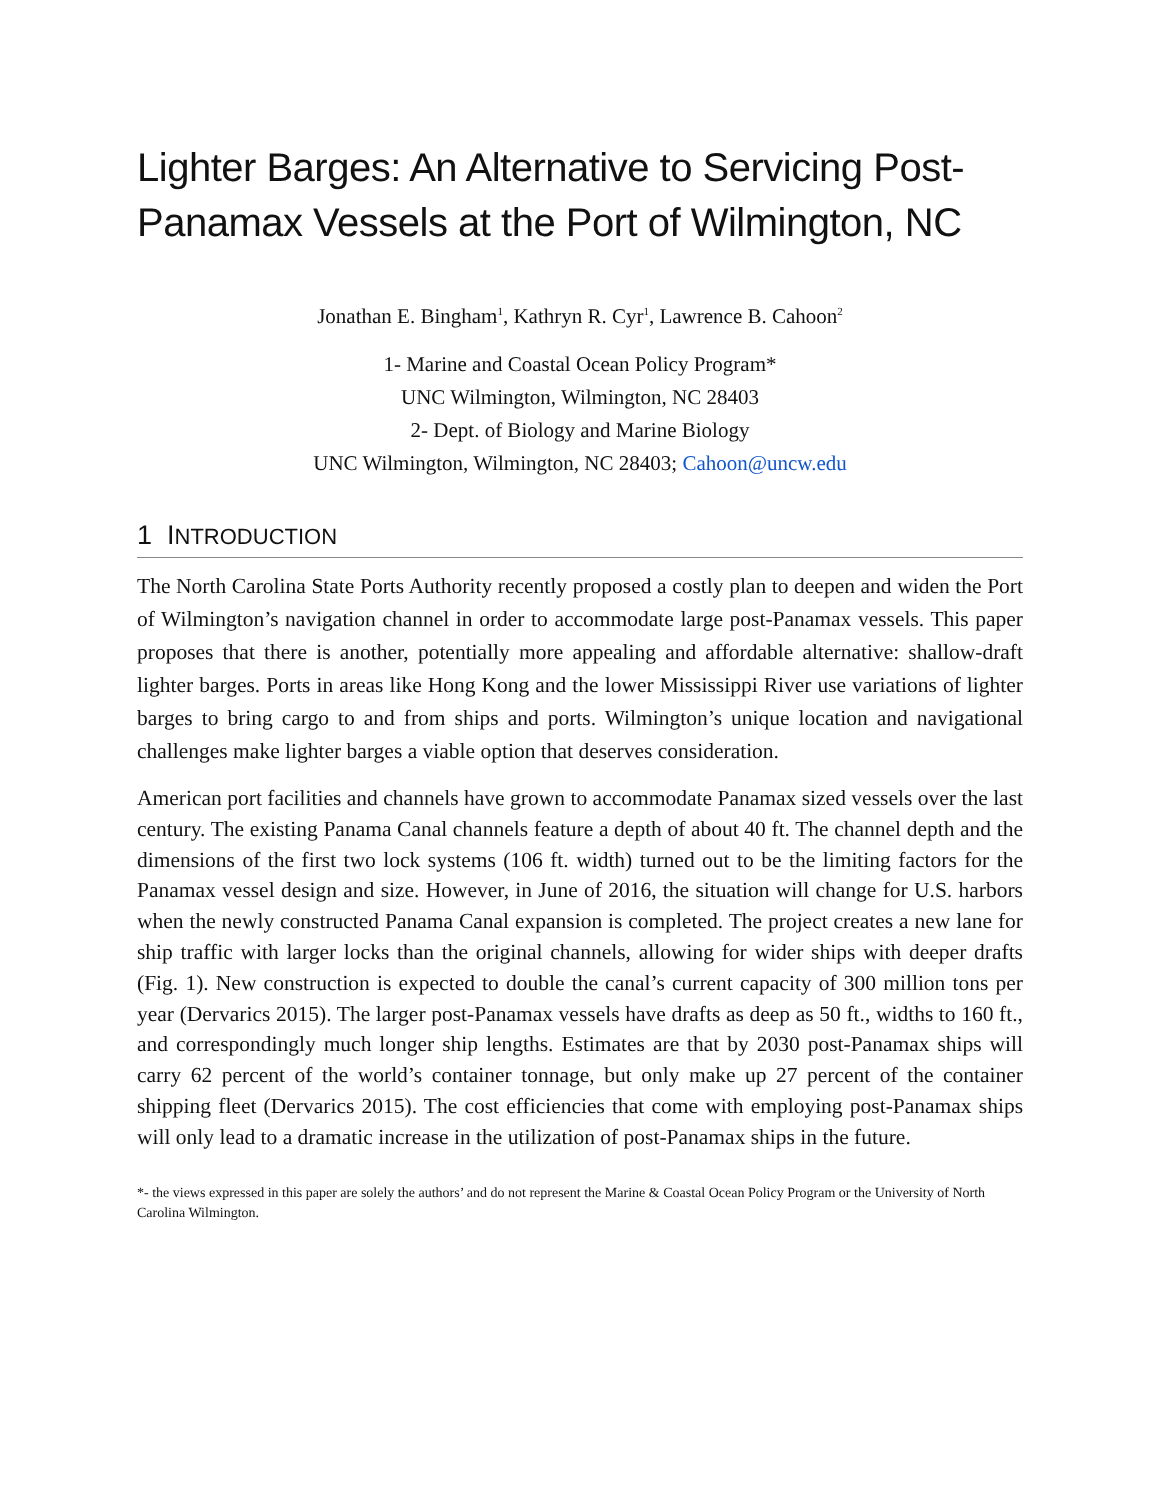Lighter Barges: An Alternative to Servicing Post-Panamax Vessels at the Port of Wilmington, NC
Jonathan E. Bingham<sup>1</sup>, Kathryn R. Cyr<sup>1</sup>, Lawrence B. Cahoon<sup>2</sup>
1- Marine and Coastal Ocean Policy Program*
UNC Wilmington, Wilmington, NC 28403
2- Dept. of Biology and Marine Biology
UNC Wilmington, Wilmington, NC 28403; Cahoon@uncw.edu
1 INTRODUCTION
The North Carolina State Ports Authority recently proposed a costly plan to deepen and widen the Port of Wilmington’s navigation channel in order to accommodate large post-Panamax vessels. This paper proposes that there is another, potentially more appealing and affordable alternative: shallow-draft lighter barges. Ports in areas like Hong Kong and the lower Mississippi River use variations of lighter barges to bring cargo to and from ships and ports. Wilmington’s unique location and navigational challenges make lighter barges a viable option that deserves consideration.
American port facilities and channels have grown to accommodate Panamax sized vessels over the last century. The existing Panama Canal channels feature a depth of about 40 ft. The channel depth and the dimensions of the first two lock systems (106 ft. width) turned out to be the limiting factors for the Panamax vessel design and size. However, in June of 2016, the situation will change for U.S. harbors when the newly constructed Panama Canal expansion is completed. The project creates a new lane for ship traffic with larger locks than the original channels, allowing for wider ships with deeper drafts (Fig. 1). New construction is expected to double the canal’s current capacity of 300 million tons per year (Dervarics 2015). The larger post-Panamax vessels have drafts as deep as 50 ft., widths to 160 ft., and correspondingly much longer ship lengths. Estimates are that by 2030 post-Panamax ships will carry 62 percent of the world’s container tonnage, but only make up 27 percent of the container shipping fleet (Dervarics 2015). The cost efficiencies that come with employing post-Panamax ships will only lead to a dramatic increase in the utilization of post-Panamax ships in the future.
*- the views expressed in this paper are solely the authors’ and do not represent the Marine & Coastal Ocean Policy Program or the University of North Carolina Wilmington.